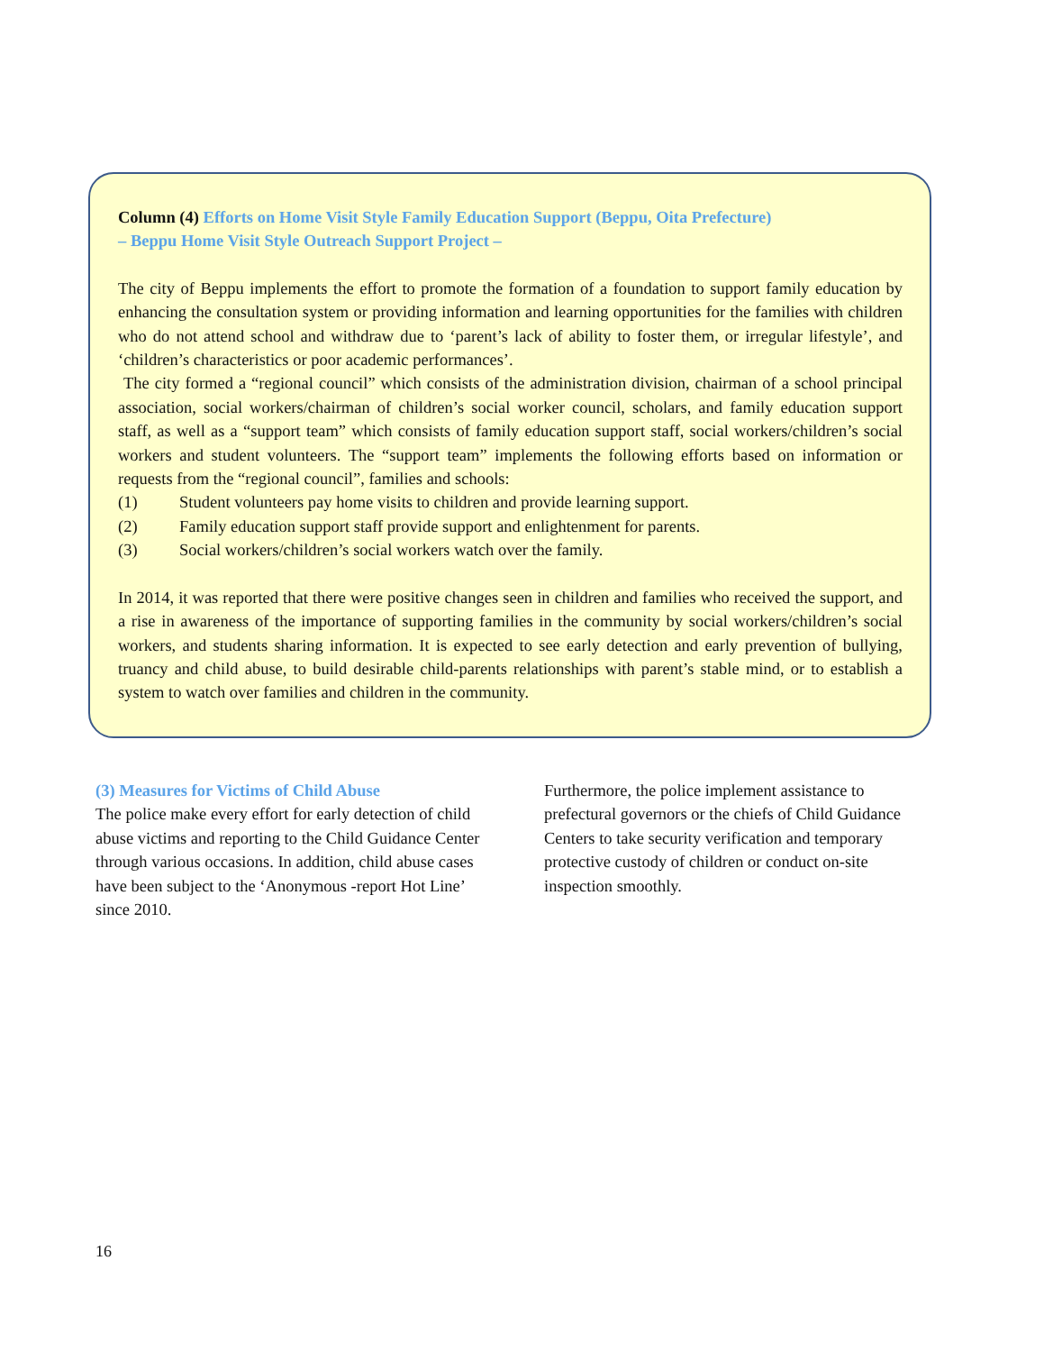Column (4) Efforts on Home Visit Style Family Education Support (Beppu, Oita Prefecture)
– Beppu Home Visit Style Outreach Support Project –
The city of Beppu implements the effort to promote the formation of a foundation to support family education by enhancing the consultation system or providing information and learning opportunities for the families with children who do not attend school and withdraw due to ‘parent’s lack of ability to foster them, or irregular lifestyle’, and ‘children’s characteristics or poor academic performances’.
The city formed a “regional council” which consists of the administration division, chairman of a school principal association, social workers/chairman of children’s social worker council, scholars, and family education support staff, as well as a “support team” which consists of family education support staff, social workers/children’s social workers and student volunteers. The “support team” implements the following efforts based on information or requests from the “regional council”, families and schools:
(1) Student volunteers pay home visits to children and provide learning support.
(2) Family education support staff provide support and enlightenment for parents.
(3) Social workers/children’s social workers watch over the family.
In 2014, it was reported that there were positive changes seen in children and families who received the support, and a rise in awareness of the importance of supporting families in the community by social workers/children’s social workers, and students sharing information. It is expected to see early detection and early prevention of bullying, truancy and child abuse, to build desirable child-parents relationships with parent’s stable mind, or to establish a system to watch over families and children in the community.
(3) Measures for Victims of Child Abuse
The police make every effort for early detection of child abuse victims and reporting to the Child Guidance Center through various occasions. In addition, child abuse cases have been subject to the ‘Anonymous -report Hot Line’ since 2010.
Furthermore, the police implement assistance to prefectural governors or the chiefs of Child Guidance Centers to take security verification and temporary protective custody of children or conduct on-site inspection smoothly.
16